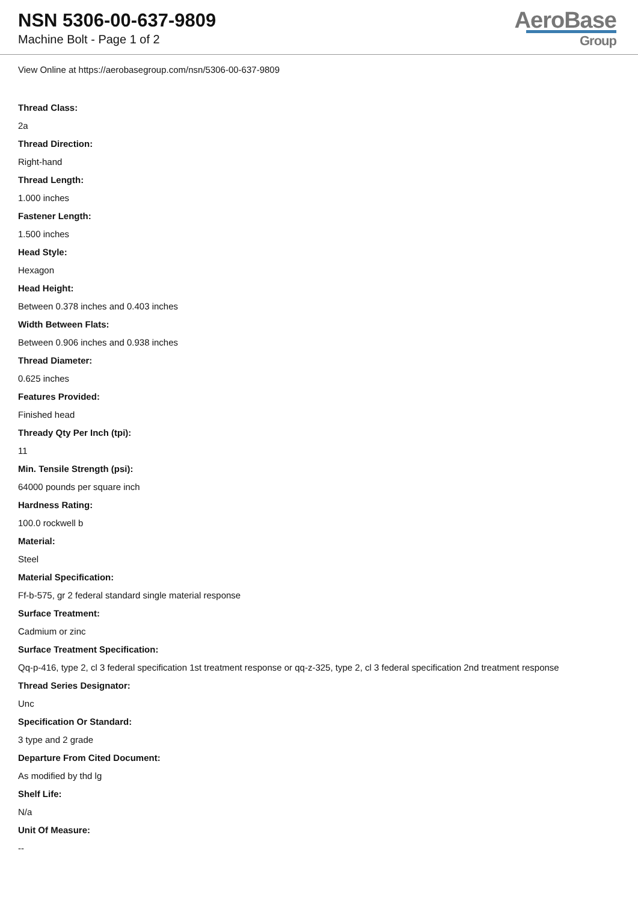NSN 5306-00-637-9809
Machine Bolt - Page 1 of 2
AeroBase
Group
View Online at https://aerobasegroup.com/nsn/5306-00-637-9809
Thread Class:
2a
Thread Direction:
Right-hand
Thread Length:
1.000 inches
Fastener Length:
1.500 inches
Head Style:
Hexagon
Head Height:
Between 0.378 inches and 0.403 inches
Width Between Flats:
Between 0.906 inches and 0.938 inches
Thread Diameter:
0.625 inches
Features Provided:
Finished head
Thready Qty Per Inch (tpi):
11
Min. Tensile Strength (psi):
64000 pounds per square inch
Hardness Rating:
100.0 rockwell b
Material:
Steel
Material Specification:
Ff-b-575, gr 2 federal standard single material response
Surface Treatment:
Cadmium or zinc
Surface Treatment Specification:
Qq-p-416, type 2, cl 3 federal specification 1st treatment response or qq-z-325, type 2, cl 3 federal specification 2nd treatment response
Thread Series Designator:
Unc
Specification Or Standard:
3 type and 2 grade
Departure From Cited Document:
As modified by thd lg
Shelf Life:
N/a
Unit Of Measure:
--